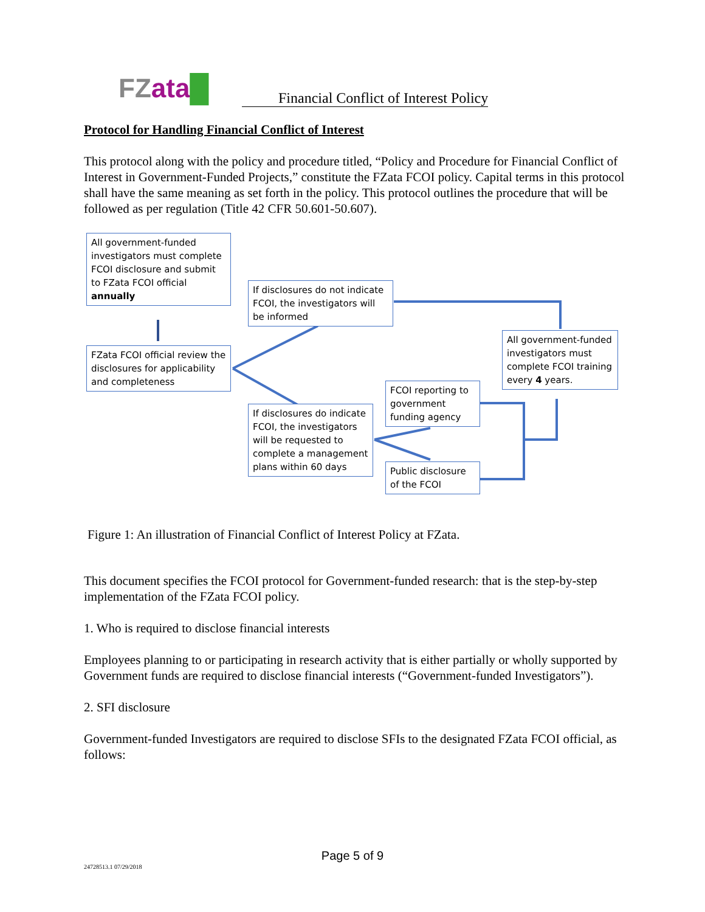FZ ata█
Financial Conflict of Interest Policy
Protocol for Handling Financial Conflict of Interest
This protocol along with the policy and procedure titled, “Policy and Procedure for Financial Conflict of Interest in Government-Funded Projects,” constitute the FZata FCOI policy. Capital terms in this protocol shall have the same meaning as set forth in the policy. This protocol outlines the procedure that will be followed as per regulation (Title 42 CFR 50.601-50.607).
All government-funded investigators must complete FCOI disclosure and submit to FZata FCOI official annually
FZata FCOI official review the disclosures for applicability and completeness
If disclosures do not indicate FCOI, the investigators will be informed
All government-funded investigators must complete FCOI training every 4 years.
FCOI reporting to government funding agency
If disclosures do indicate FCOI, the investigators will be requested to complete a management plans within 60 days
Public disclosure of the FCOI
Figure 1: An illustration of Financial Conflict of Interest Policy at FZata.
This document specifies the FCOI protocol for Government-funded research: that is the step-by-step implementation of the FZata FCOI policy.
1. Who is required to disclose financial interests
Employees planning to or participating in research activity that is either partially or wholly supported by Government funds are required to disclose financial interests (“Government-funded Investigators”).
2. SFI disclosure
Government-funded Investigators are required to disclose SFIs to the designated FZata FCOI official, as follows:
Page 5 of 9
24728513.1 07/29/2018